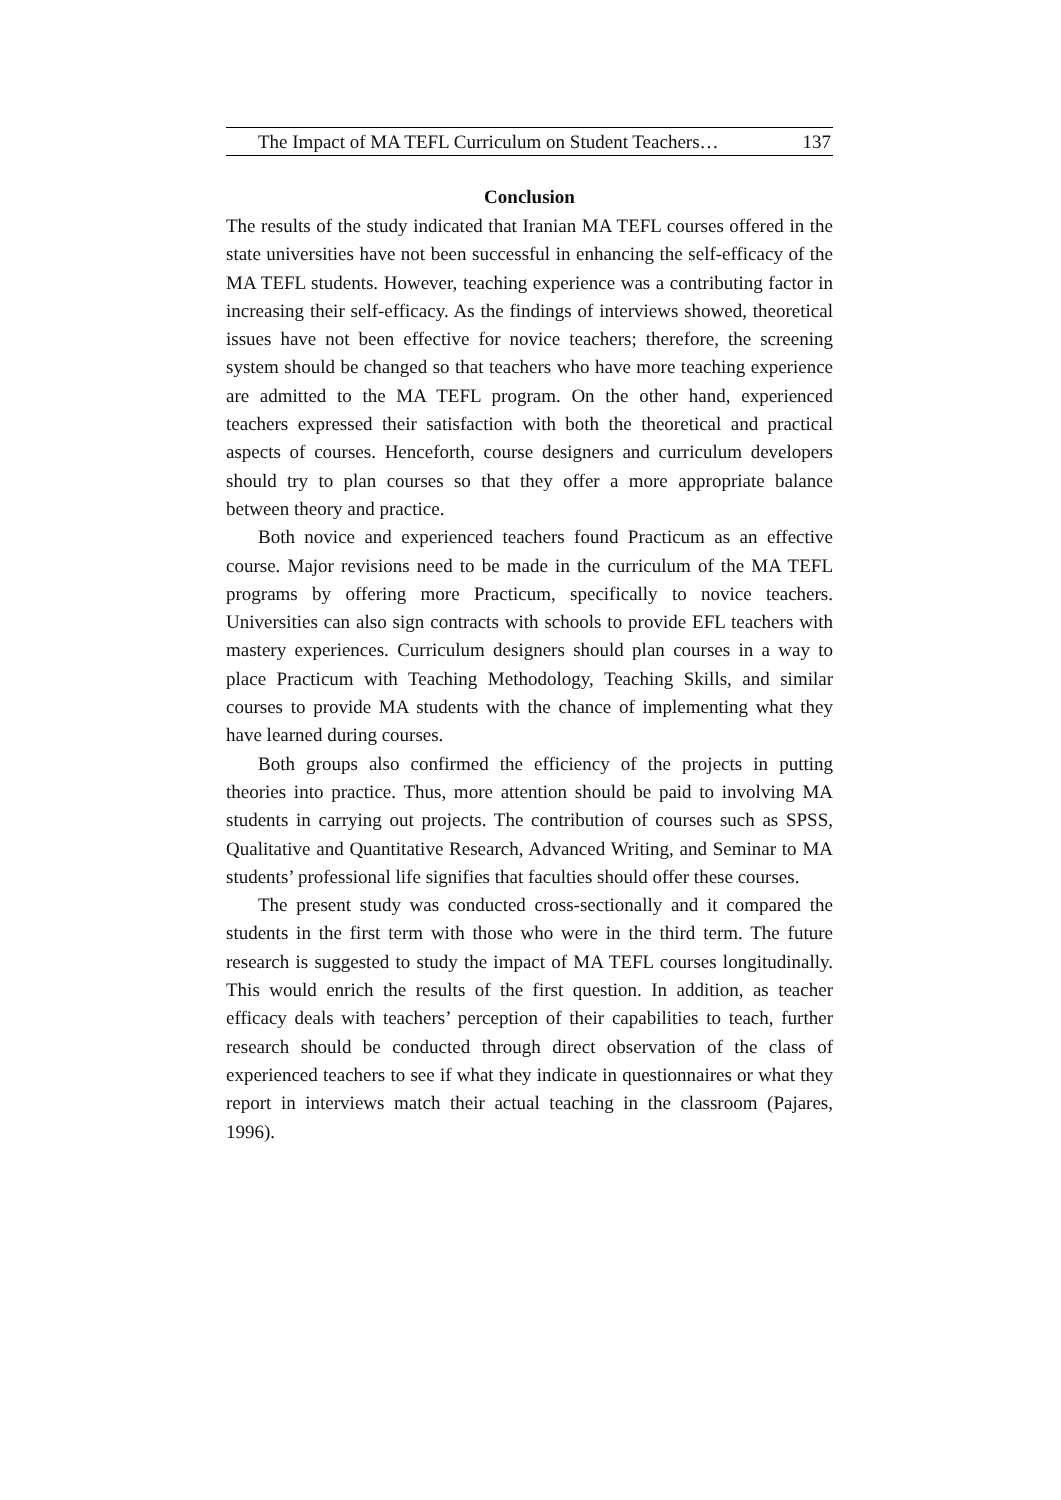The Impact of MA TEFL Curriculum on Student Teachers… 137
Conclusion
The results of the study indicated that Iranian MA TEFL courses offered in the state universities have not been successful in enhancing the self-efficacy of the MA TEFL students. However, teaching experience was a contributing factor in increasing their self-efficacy. As the findings of interviews showed, theoretical issues have not been effective for novice teachers; therefore, the screening system should be changed so that teachers who have more teaching experience are admitted to the MA TEFL program. On the other hand, experienced teachers expressed their satisfaction with both the theoretical and practical aspects of courses. Henceforth, course designers and curriculum developers should try to plan courses so that they offer a more appropriate balance between theory and practice.
Both novice and experienced teachers found Practicum as an effective course. Major revisions need to be made in the curriculum of the MA TEFL programs by offering more Practicum, specifically to novice teachers. Universities can also sign contracts with schools to provide EFL teachers with mastery experiences. Curriculum designers should plan courses in a way to place Practicum with Teaching Methodology, Teaching Skills, and similar courses to provide MA students with the chance of implementing what they have learned during courses.
Both groups also confirmed the efficiency of the projects in putting theories into practice. Thus, more attention should be paid to involving MA students in carrying out projects. The contribution of courses such as SPSS, Qualitative and Quantitative Research, Advanced Writing, and Seminar to MA students’ professional life signifies that faculties should offer these courses.
The present study was conducted cross-sectionally and it compared the students in the first term with those who were in the third term. The future research is suggested to study the impact of MA TEFL courses longitudinally. This would enrich the results of the first question. In addition, as teacher efficacy deals with teachers’ perception of their capabilities to teach, further research should be conducted through direct observation of the class of experienced teachers to see if what they indicate in questionnaires or what they report in interviews match their actual teaching in the classroom (Pajares, 1996).